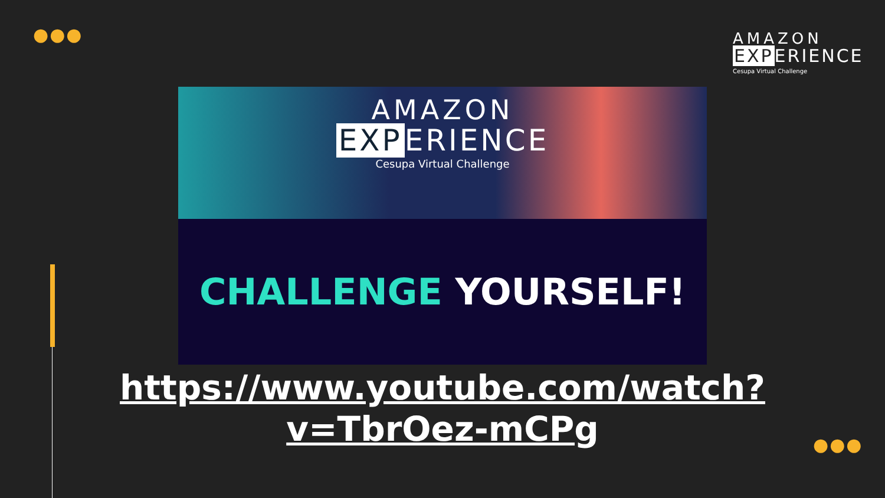●●●
AMAZON
EXPERIENCE
Cesupa Virtual Challenge
AMAZON
EXP ERIENCE
Cesupa Virtual Challenge
CHALLENGE YOURSELF!
https://www.youtube.com/watch?
v=TbrOez-mCPg
●●●